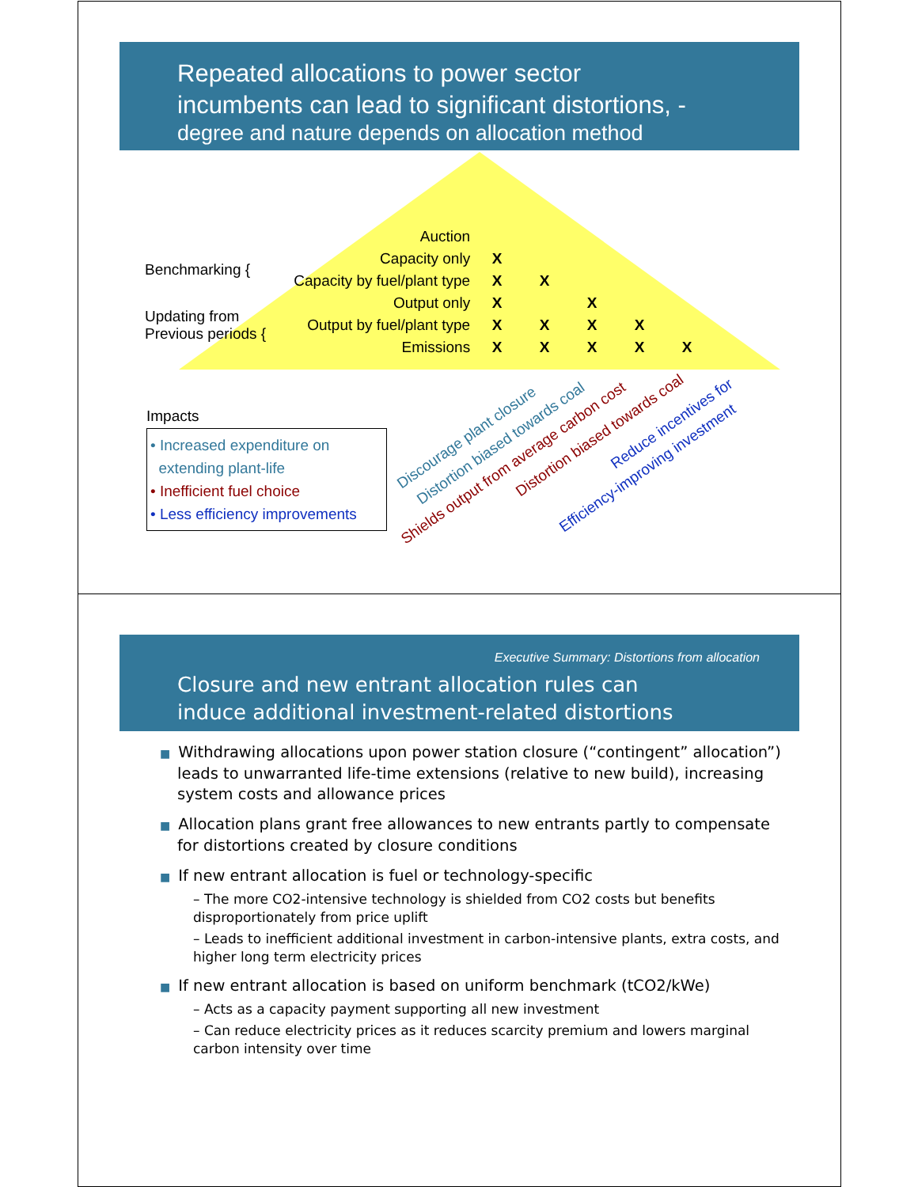Repeated allocations to power sector
incumbents can lead to significant distortions, -
degree and nature depends on allocation method
| | Auction | | | | | |
| Benchmarking { | Capacity only | X | | | | |
| | Capacity by fuel/plant type | X | X | | | |
| Updating from Previous periods { | Output only | X | | X | | |
| | Output by fuel/plant type | X | X | X | X | |
| | Emissions | X | X | X | X | X |
Impacts
• Increased expenditure on
extending plant-life
• Inefficient fuel choice
• Less efficiency improvements
Discourage plant closure
Distortion biased towards coal
Shields output from average carbon cost
Distortion biased towards coal
Reduce incentives for
Efficiency-improving investment
Executive Summary: Distortions from allocation
Closure and new entrant allocation rules can
induce additional investment-related distortions
■ Withdrawing allocations upon power station closure (“contingent” allocation”) leads to unwarranted life-time extensions (relative to new build), increasing system costs and allowance prices
■ Allocation plans grant free allowances to new entrants partly to compensate for distortions created by closure conditions
■ If new entrant allocation is fuel or technology-specific
– The more CO2-intensive technology is shielded from CO2 costs but benefits disproportionately from price uplift
– Leads to inefficient additional investment in carbon-intensive plants, extra costs, and higher long term electricity prices
■ If new entrant allocation is based on uniform benchmark (tCO2/kWe)
– Acts as a capacity payment supporting all new investment
– Can reduce electricity prices as it reduces scarcity premium and lowers marginal carbon intensity over time